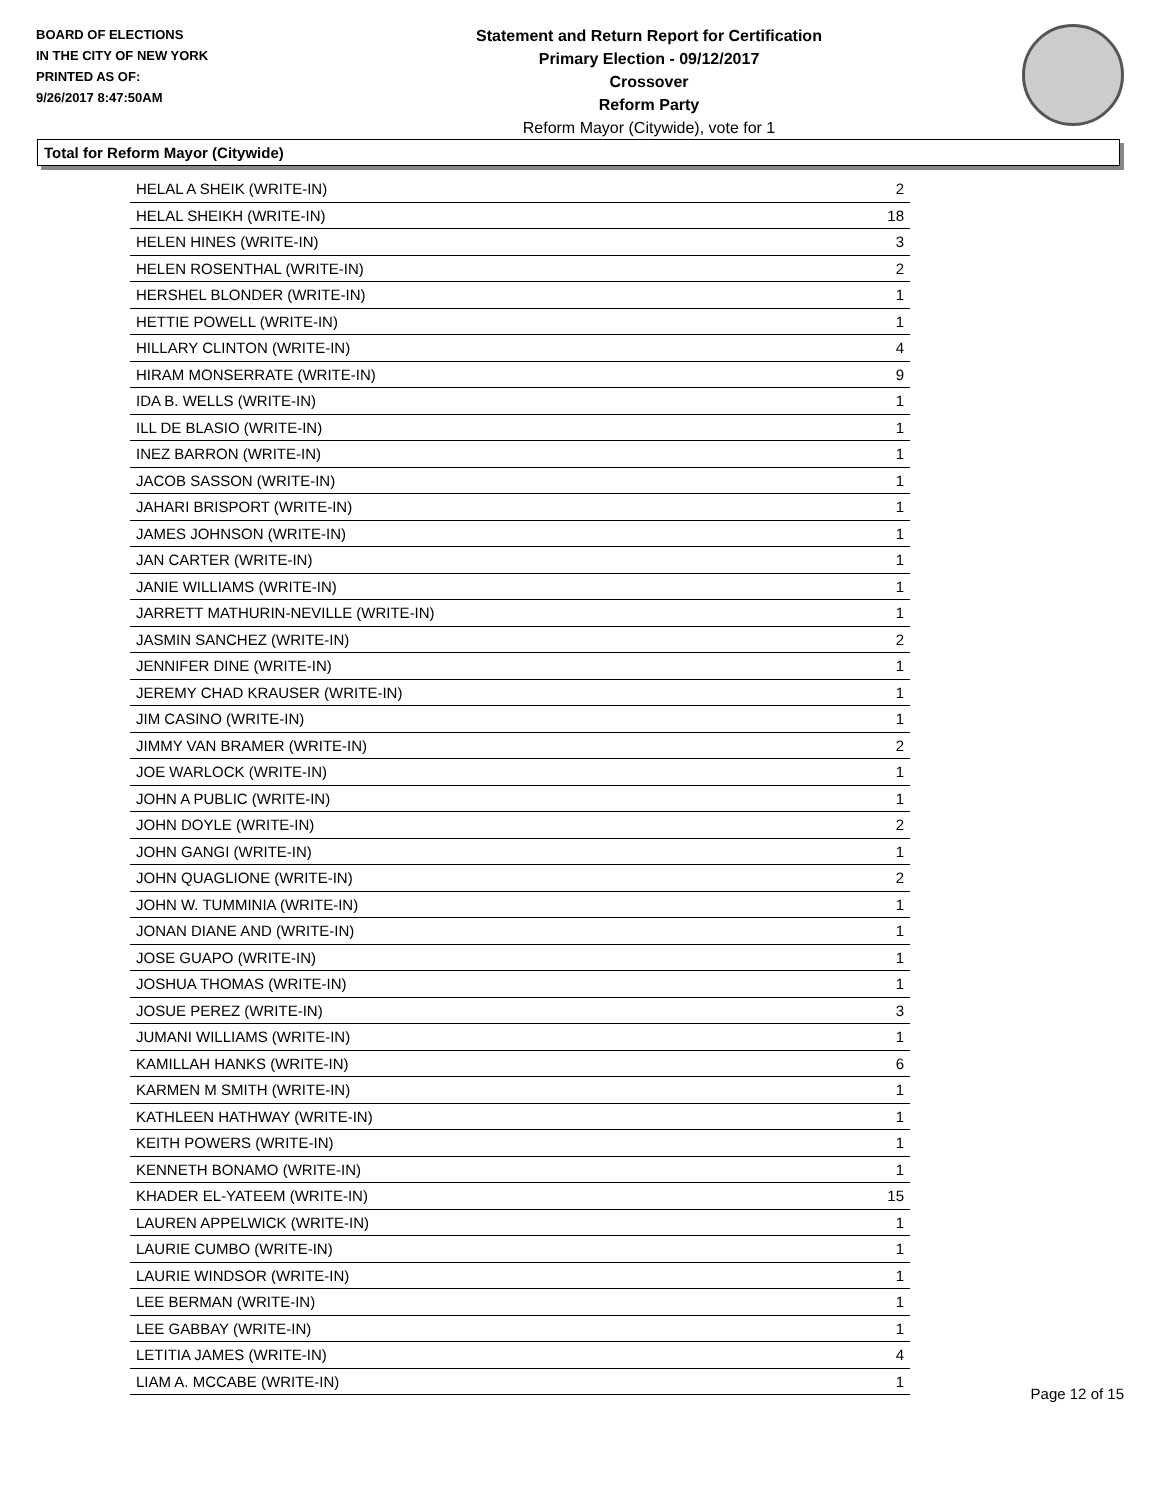BOARD OF ELECTIONS
IN THE CITY OF NEW YORK
PRINTED AS OF:
9/26/2017 8:47:50AM
Statement and Return Report for Certification
Primary Election - 09/12/2017
Crossover
Reform Party
Reform Mayor (Citywide), vote for 1
Total for Reform Mayor (Citywide)
| HELAL A SHEIK (WRITE-IN) | 2 |
| HELAL SHEIKH (WRITE-IN) | 18 |
| HELEN HINES (WRITE-IN) | 3 |
| HELEN ROSENTHAL (WRITE-IN) | 2 |
| HERSHEL BLONDER (WRITE-IN) | 1 |
| HETTIE POWELL (WRITE-IN) | 1 |
| HILLARY CLINTON (WRITE-IN) | 4 |
| HIRAM MONSERRATE (WRITE-IN) | 9 |
| IDA B. WELLS (WRITE-IN) | 1 |
| ILL DE BLASIO (WRITE-IN) | 1 |
| INEZ BARRON (WRITE-IN) | 1 |
| JACOB SASSON (WRITE-IN) | 1 |
| JAHARI BRISPORT (WRITE-IN) | 1 |
| JAMES JOHNSON (WRITE-IN) | 1 |
| JAN CARTER (WRITE-IN) | 1 |
| JANIE WILLIAMS (WRITE-IN) | 1 |
| JARRETT MATHURIN-NEVILLE (WRITE-IN) | 1 |
| JASMIN SANCHEZ (WRITE-IN) | 2 |
| JENNIFER DINE (WRITE-IN) | 1 |
| JEREMY CHAD KRAUSER (WRITE-IN) | 1 |
| JIM CASINO (WRITE-IN) | 1 |
| JIMMY VAN BRAMER (WRITE-IN) | 2 |
| JOE WARLOCK (WRITE-IN) | 1 |
| JOHN A PUBLIC (WRITE-IN) | 1 |
| JOHN DOYLE (WRITE-IN) | 2 |
| JOHN GANGI (WRITE-IN) | 1 |
| JOHN QUAGLIONE (WRITE-IN) | 2 |
| JOHN W. TUMMINIA (WRITE-IN) | 1 |
| JONAN DIANE AND (WRITE-IN) | 1 |
| JOSE GUAPO (WRITE-IN) | 1 |
| JOSHUA THOMAS (WRITE-IN) | 1 |
| JOSUE PEREZ (WRITE-IN) | 3 |
| JUMANI WILLIAMS (WRITE-IN) | 1 |
| KAMILLAH HANKS (WRITE-IN) | 6 |
| KARMEN M SMITH (WRITE-IN) | 1 |
| KATHLEEN HATHWAY (WRITE-IN) | 1 |
| KEITH POWERS (WRITE-IN) | 1 |
| KENNETH BONAMO (WRITE-IN) | 1 |
| KHADER EL-YATEEM (WRITE-IN) | 15 |
| LAUREN APPELWICK (WRITE-IN) | 1 |
| LAURIE CUMBO (WRITE-IN) | 1 |
| LAURIE WINDSOR (WRITE-IN) | 1 |
| LEE BERMAN (WRITE-IN) | 1 |
| LEE GABBAY (WRITE-IN) | 1 |
| LETITIA JAMES (WRITE-IN) | 4 |
| LIAM A. MCCABE (WRITE-IN) | 1 |
Page 12 of 15